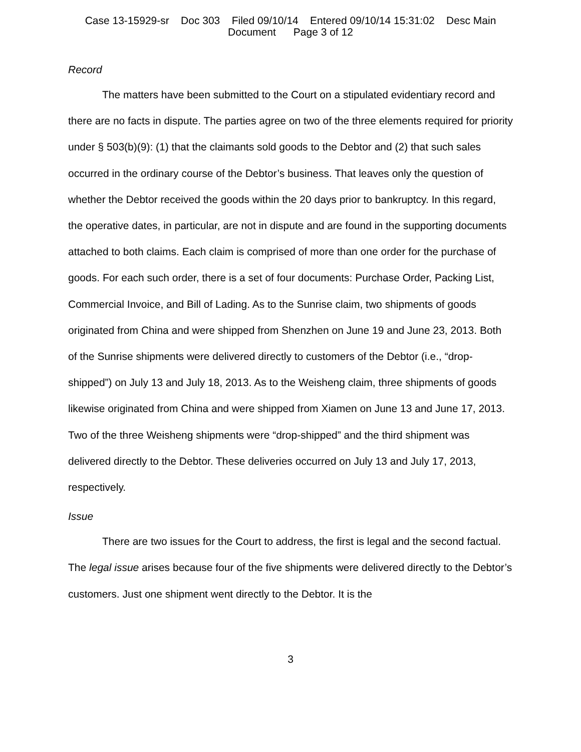Case 13-15929-sr Doc 303 Filed 09/10/14 Entered 09/10/14 15:31:02 Desc Main
Document Page 3 of 12
Record
The matters have been submitted to the Court on a stipulated evidentiary record and there are no facts in dispute. The parties agree on two of the three elements required for priority under § 503(b)(9): (1) that the claimants sold goods to the Debtor and (2) that such sales occurred in the ordinary course of the Debtor’s business. That leaves only the question of whether the Debtor received the goods within the 20 days prior to bankruptcy. In this regard, the operative dates, in particular, are not in dispute and are found in the supporting documents attached to both claims. Each claim is comprised of more than one order for the purchase of goods. For each such order, there is a set of four documents: Purchase Order, Packing List, Commercial Invoice, and Bill of Lading. As to the Sunrise claim, two shipments of goods originated from China and were shipped from Shenzhen on June 19 and June 23, 2013. Both of the Sunrise shipments were delivered directly to customers of the Debtor (i.e., “drop-shipped”) on July 13 and July 18, 2013. As to the Weisheng claim, three shipments of goods likewise originated from China and were shipped from Xiamen on June 13 and June 17, 2013. Two of the three Weisheng shipments were “drop-shipped” and the third shipment was delivered directly to the Debtor. These deliveries occurred on July 13 and July 17, 2013, respectively.
Issue
There are two issues for the Court to address, the first is legal and the second factual. The legal issue arises because four of the five shipments were delivered directly to the Debtor’s customers. Just one shipment went directly to the Debtor. It is the
3